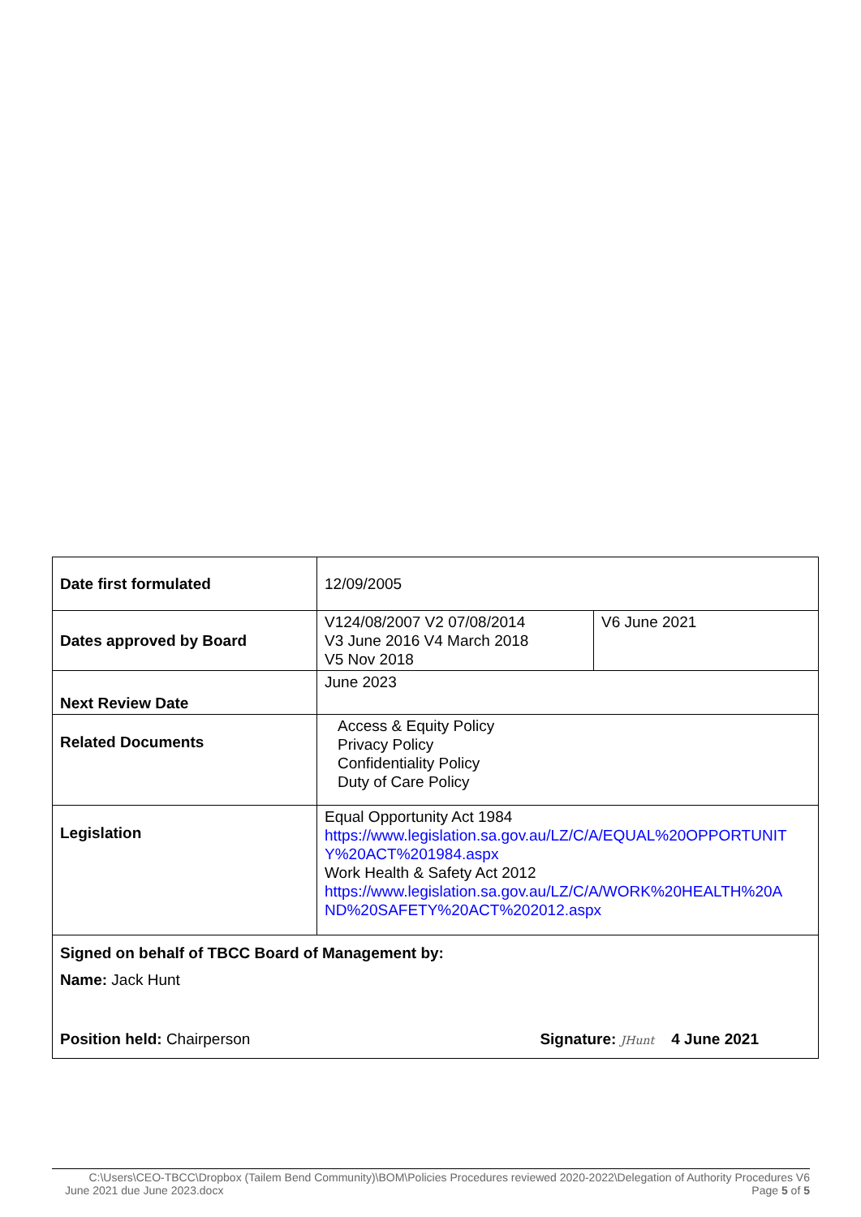| Date first formulated | 12/09/2005 | |
| Dates approved by Board | V124/08/2007 V2 07/08/2014 V3 June 2016 V4 March 2018 V5 Nov 2018 | V6 June 2021 |
| Next Review Date | June 2023 | |
| Related Documents | Access & Equity Policy Privacy Policy Confidentiality Policy Duty of Care Policy | |
| Legislation | Equal Opportunity Act 1984 https://www.legislation.sa.gov.au/LZ/C/A/EQUAL%20OPPORTUNIT Y%20ACT%201984.aspx Work Health & Safety Act 2012 https://www.legislation.sa.gov.au/LZ/C/A/WORK%20HEALTH%20A ND%20SAFETY%20ACT%202012.aspx | |
| Signed on behalf of TBCC Board of Management by: Name: Jack Hunt Position held: Chairperson Signature: JHunt 4 June 2021 | | |
C:\Users\CEO-TBCC\Dropbox (Tailem Bend Community)\BOM\Policies Procedures reviewed 2020-2022\Delegation of Authority Procedures V6
June 2021 due June 2023.docx Page 5 of 5